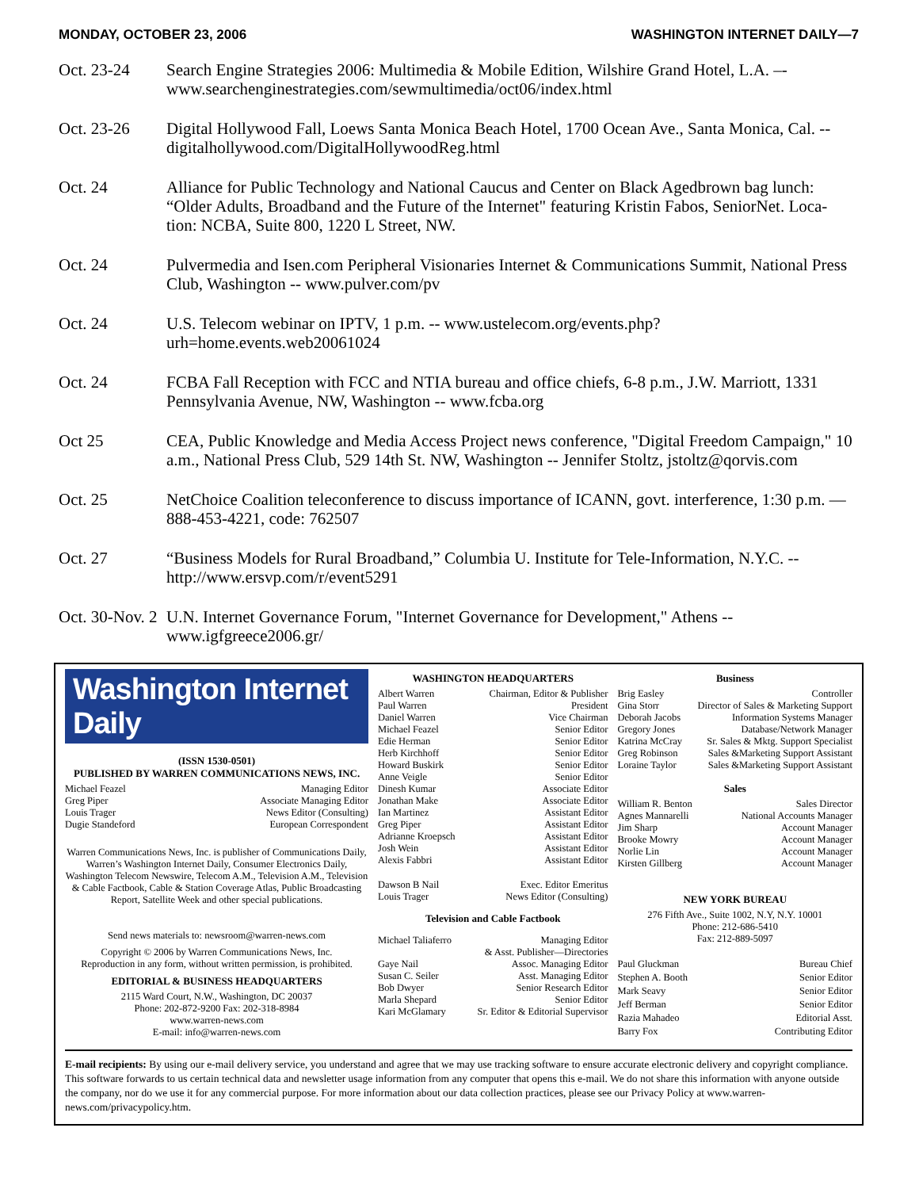MONDAY, OCTOBER 23, 2006 WASHINGTON INTERNET DAILY—7
Oct. 23-24 Search Engine Strategies 2006: Multimedia & Mobile Edition, Wilshire Grand Hotel, L.A. –- www.searchenginestrategies.com/sewmultimedia/oct06/index.html
Oct. 23-26 Digital Hollywood Fall, Loews Santa Monica Beach Hotel, 1700 Ocean Ave., Santa Monica, Cal. -- digitalhollywood.com/DigitalHollywoodReg.html
Oct. 24 Alliance for Public Technology and National Caucus and Center on Black Agedbrown bag lunch: “Older Adults, Broadband and the Future of the Internet" featuring Kristin Fabos, SeniorNet. Loca- tion: NCBA, Suite 800, 1220 L Street, NW.
Oct. 24 Pulvermedia and Isen.com Peripheral Visionaries Internet & Communications Summit, National Press Club, Washington -- www.pulver.com/pv
Oct. 24 U.S. Telecom webinar on IPTV, 1 p.m. -- www.ustelecom.org/events.php? urh=home.events.web20061024
Oct. 24 FCBA Fall Reception with FCC and NTIA bureau and office chiefs, 6-8 p.m., J.W. Marriott, 1331 Pennsylvania Avenue, NW, Washington -- www.fcba.org
Oct 25 CEA, Public Knowledge and Media Access Project news conference, "Digital Freedom Campaign," 10 a.m., National Press Club, 529 14th St. NW, Washington -- Jennifer Stoltz, jstoltz@qorvis.com
Oct. 25 NetChoice Coalition teleconference to discuss importance of ICANN, govt. interference, 1:30 p.m. — 888-453-4221, code: 762507
Oct. 27 “Business Models for Rural Broadband,” Columbia U. Institute for Tele-Information, N.Y.C. -- http://www.ersvp.com/r/event5291
Oct. 30-Nov. 2
U.N. Internet Governance Forum, "Internet Governance for Development," Athens -- www.igfgreece2006.gr/
Washington Internet Daily
(ISSN 1530-0501)
PUBLISHED BY WARREN COMMUNICATIONS NEWS, INC.
Michael Feazel Managing Editor
Greg Piper Associate Managing Editor
Louis Trager News Editor (Consulting)
Dugie Standeford European Correspondent
Warren Communications News, Inc. is publisher of Communications Daily, Warren’s Washington Internet Daily, Consumer Electronics Daily, Washington Telecom Newswire, Telecom A.M., Television A.M., Television & Cable Factbook, Cable & Station Coverage Atlas, Public Broadcasting Report, Satellite Week and other special publications.
Send news materials to: newsroom@warren-news.com
Copyright © 2006 by Warren Communications News, Inc.
Reproduction in any form, without written permission, is prohibited.
EDITORIAL & BUSINESS HEADQUARTERS
2115 Ward Court, N.W., Washington, DC 20037
Phone: 202-872-9200 Fax: 202-318-8984
www.warren-news.com
E-mail: info@warren-news.com
WASHINGTON HEADQUARTERS
Albert Warren Chairman, Editor & Publisher
Paul Warren President
Daniel Warren Vice Chairman
Michael Feazel Senior Editor
Edie Herman Senior Editor
Herb Kirchhoff Senior Editor
Howard Buskirk Senior Editor
Anne Veigle Senior Editor
Dinesh Kumar Associate Editor
Jonathan Make Associate Editor
Ian Martinez Assistant Editor
Greg Piper Assistant Editor
Adrianne Kroepsch Assistant Editor
Josh Wein Assistant Editor
Alexis Fabbri Assistant Editor
Dawson B Nail Exec. Editor Emeritus
Louis Trager News Editor (Consulting)
Television and Cable Factbook
Michael Taliaferro Managing Editor
& Asst. Publisher—Directories
Gaye Nail Assoc. Managing Editor
Susan C. Seiler Asst. Managing Editor
Bob Dwyer Senior Research Editor
Marla Shepard Senior Editor
Kari McGlamary Sr. Editor & Editorial Supervisor
Business
Brig Easley Controller
Gina Storr Director of Sales & Marketing Support
Deborah Jacobs Information Systems Manager
Gregory Jones Database/Network Manager
Katrina McCray Sr. Sales & Mktg. Support Specialist
Greg Robinson Sales &Marketing Support Assistant
Loraine Taylor Sales &Marketing Support Assistant
Sales
William R. Benton Sales Director
Agnes Mannarelli National Accounts Manager
Jim Sharp Account Manager
Brooke Mowry Account Manager
Norlie Lin Account Manager
Kirsten Gillberg Account Manager
NEW YORK BUREAU
276 Fifth Ave., Suite 1002, N.Y, N.Y. 10001
Phone: 212-686-5410
Fax: 212-889-5097
Paul Gluckman Bureau Chief
Stephen A. Booth Senior Editor
Mark Seavy Senior Editor
Jeff Berman Senior Editor
Razia Mahadeo Editorial Asst.
Barry Fox Contributing Editor
E-mail recipients: By using our e-mail delivery service, you understand and agree that we may use tracking software to ensure accurate electronic delivery and copyright compliance. This software forwards to us certain technical data and newsletter usage information from any computer that opens this e-mail. We do not share this information with anyone outside the company, nor do we use it for any commercial purpose. For more information about our data collection practices, please see our Privacy Policy at www.warren-news.com/privacypolicy.htm.